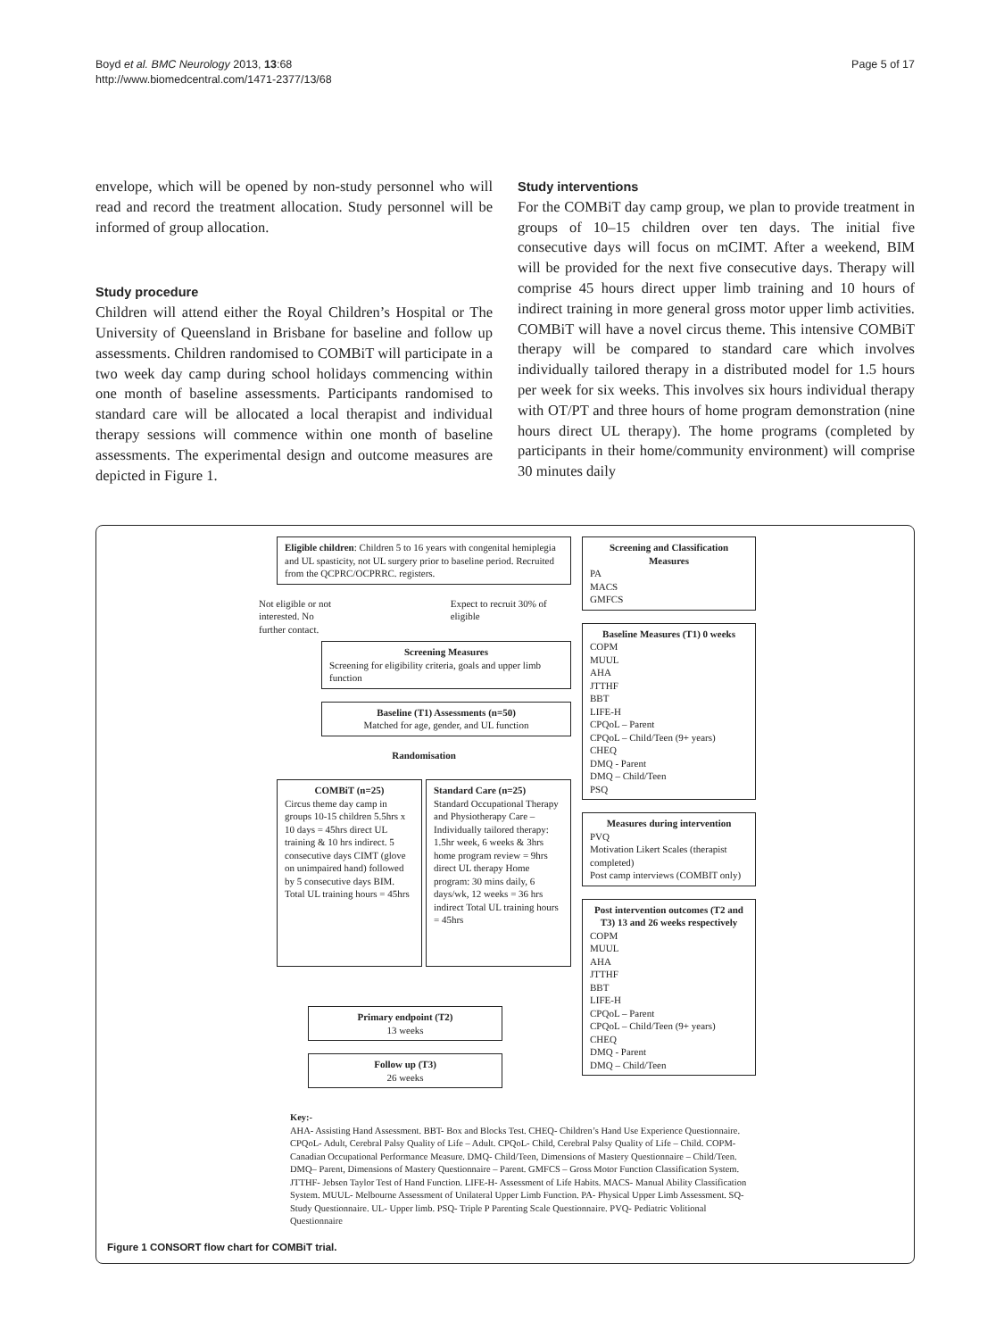Boyd et al. BMC Neurology 2013, 13:68
http://www.biomedcentral.com/1471-2377/13/68
Page 5 of 17
envelope, which will be opened by non-study personnel who will read and record the treatment allocation. Study personnel will be informed of group allocation.
Study procedure
Children will attend either the Royal Children’s Hospital or The University of Queensland in Brisbane for baseline and follow up assessments. Children randomised to COMBiT will participate in a two week day camp during school holidays commencing within one month of baseline assessments. Participants randomised to standard care will be allocated a local therapist and individual therapy sessions will commence within one month of baseline assessments. The experimental design and outcome measures are depicted in Figure 1.
Study interventions
For the COMBiT day camp group, we plan to provide treatment in groups of 10–15 children over ten days. The initial five consecutive days will focus on mCIMT. After a weekend, BIM will be provided for the next five consecutive days. Therapy will comprise 45 hours direct upper limb training and 10 hours of indirect training in more general gross motor upper limb activities. COMBiT will have a novel circus theme. This intensive COMBiT therapy will be compared to standard care which involves individually tailored therapy in a distributed model for 1.5 hours per week for six weeks. This involves six hours individual therapy with OT/PT and three hours of home program demonstration (nine hours direct UL therapy). The home programs (completed by participants in their home/community environment) will comprise 30 minutes daily
Eligible children: Children 5 to 16 years with congenital hemiplegia and UL spasticity, not UL surgery prior to baseline period. Recruited from the QCPRC/OCPRRC. registers.
Not eligible or not interested. No further contact.
Expect to recruit 30% of eligible
Screening Measures
Screening for eligibility criteria, goals and upper limb function
Baseline (T1) Assessments (n=50)
Matched for age, gender, and UL function
Randomisation
COMBiT (n=25)
Circus theme day camp in groups 10-15 children 5.5hrs x 10 days = 45hrs direct UL training & 10 hrs indirect. 5 consecutive days CIMT (glove on unimpaired hand) followed by 5 consecutive days BIM. Total UL training hours = 45hrs
Standard Care (n=25)
Standard Occupational Therapy and Physiotherapy Care – Individually tailored therapy: 1.5hr week, 6 weeks & 3hrs home program review = 9hrs direct UL therapy Home program: 30 mins daily, 6 days/wk, 12 weeks = 36 hrs indirect Total UL training hours = 45hrs
Primary endpoint (T2)
13 weeks
Follow up (T3)
26 weeks
Screening and Classification Measures
PA
MACS
GMFCS
Baseline Measures (T1) 0 weeks
COPM
MUUL
AHA
JTTHF
BBT
LIFE-H
CPQoL – Parent
CPQoL – Child/Teen (9+ years)
CHEQ
DMQ - Parent
DMQ – Child/Teen
PSQ
Measures during intervention
PVQ
Motivation Likert Scales (therapist completed)
Post camp interviews (COMBIT only)
Post intervention outcomes (T2 and T3) 13 and 26 weeks respectively
COPM
MUUL
AHA
JTTHF
BBT
LIFE-H
CPQoL – Parent
CPQoL – Child/Teen (9+ years)
CHEQ
DMQ - Parent
DMQ – Child/Teen
Key:-
AHA- Assisting Hand Assessment. BBT- Box and Blocks Test. CHEQ- Children’s Hand Use Experience Questionnaire. CPQoL- Adult, Cerebral Palsy Quality of Life – Adult. CPQoL- Child, Cerebral Palsy Quality of Life – Child. COPM- Canadian Occupational Performance Measure. DMQ- Child/Teen, Dimensions of Mastery Questionnaire – Child/Teen. DMQ– Parent, Dimensions of Mastery Questionnaire – Parent. GMFCS – Gross Motor Function Classification System. JTTHF- Jebsen Taylor Test of Hand Function. LIFE-H- Assessment of Life Habits. MACS- Manual Ability Classification System. MUUL- Melbourne Assessment of Unilateral Upper Limb Function. PA- Physical Upper Limb Assessment. SQ- Study Questionnaire. UL- Upper limb. PSQ- Triple P Parenting Scale Questionnaire. PVQ- Pediatric Volitional Questionnaire
Figure 1 CONSORT flow chart for COMBiT trial.